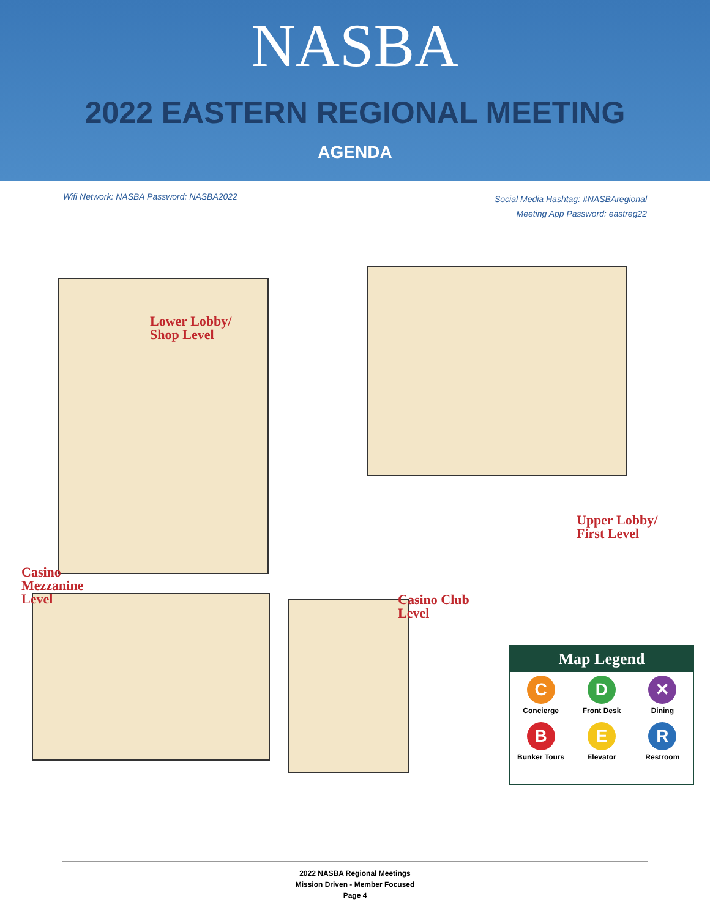NASBA
2022 EASTERN REGIONAL MEETING
AGENDA
Wifi Network: NASBA Password: NASBA2022
Social Media Hashtag: #NASBAregional
Meeting App Password: eastreg22
Lower Lobby/
Shop Level
Upper Lobby/
First Level
Casino
Mezzanine
Level
Casino Club
Level
Map Legend
C
Concierge
D
Front Desk
✕
Dining
B
Bunker Tours
E
Elevator
R
Restroom
2022 NASBA Regional Meetings
Mission Driven - Member Focused
Page 4